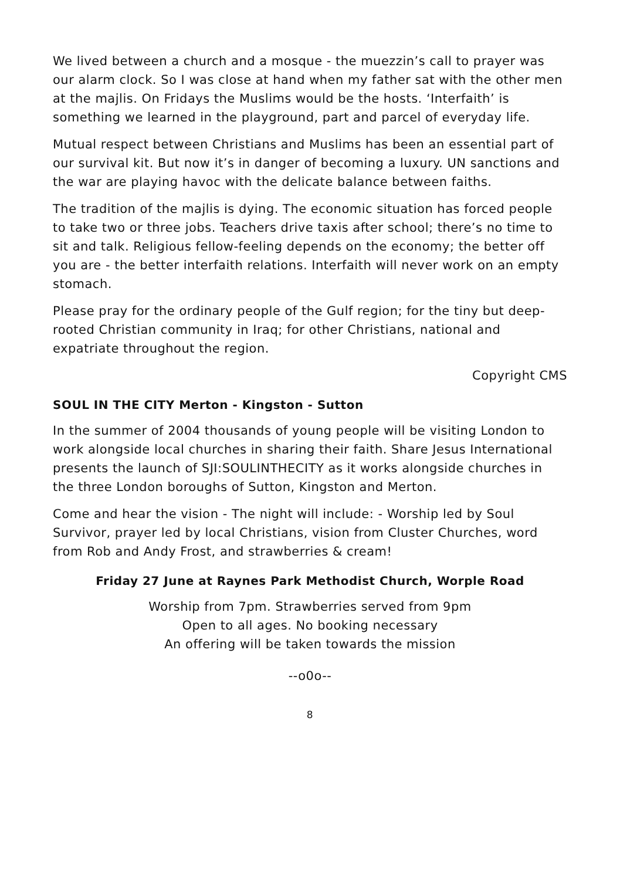We lived between a church and a mosque - the muezzin’s call to prayer was our alarm clock. So I was close at hand when my father sat with the other men at the majlis. On Fridays the Muslims would be the hosts. ‘Interfaith’ is something we learned in the playground, part and parcel of everyday life.
Mutual respect between Christians and Muslims has been an essential part of our survival kit. But now it’s in danger of becoming a luxury. UN sanctions and the war are playing havoc with the delicate balance between faiths.
The tradition of the majlis is dying. The economic situation has forced people to take two or three jobs. Teachers drive taxis after school; there’s no time to sit and talk. Religious fellow-feeling depends on the economy; the better off you are - the better interfaith relations. Interfaith will never work on an empty stomach.
Please pray for the ordinary people of the Gulf region; for the tiny but deep-rooted Christian community in Iraq; for other Christians, national and expatriate throughout the region.
Copyright CMS
SOUL IN THE CITY Merton - Kingston - Sutton
In the summer of 2004 thousands of young people will be visiting London to work alongside local churches in sharing their faith. Share Jesus International presents the launch of SJI:SOULINTHECITY as it works alongside churches in the three London boroughs of Sutton, Kingston and Merton.
Come and hear the vision - The night will include: - Worship led by Soul Survivor, prayer led by local Christians, vision from Cluster Churches, word from Rob and Andy Frost, and strawberries & cream!
Friday 27 June at Raynes Park Methodist Church, Worple Road
Worship from 7pm. Strawberries served from 9pm
Open to all ages. No booking necessary
An offering will be taken towards the mission
--o0o--
8